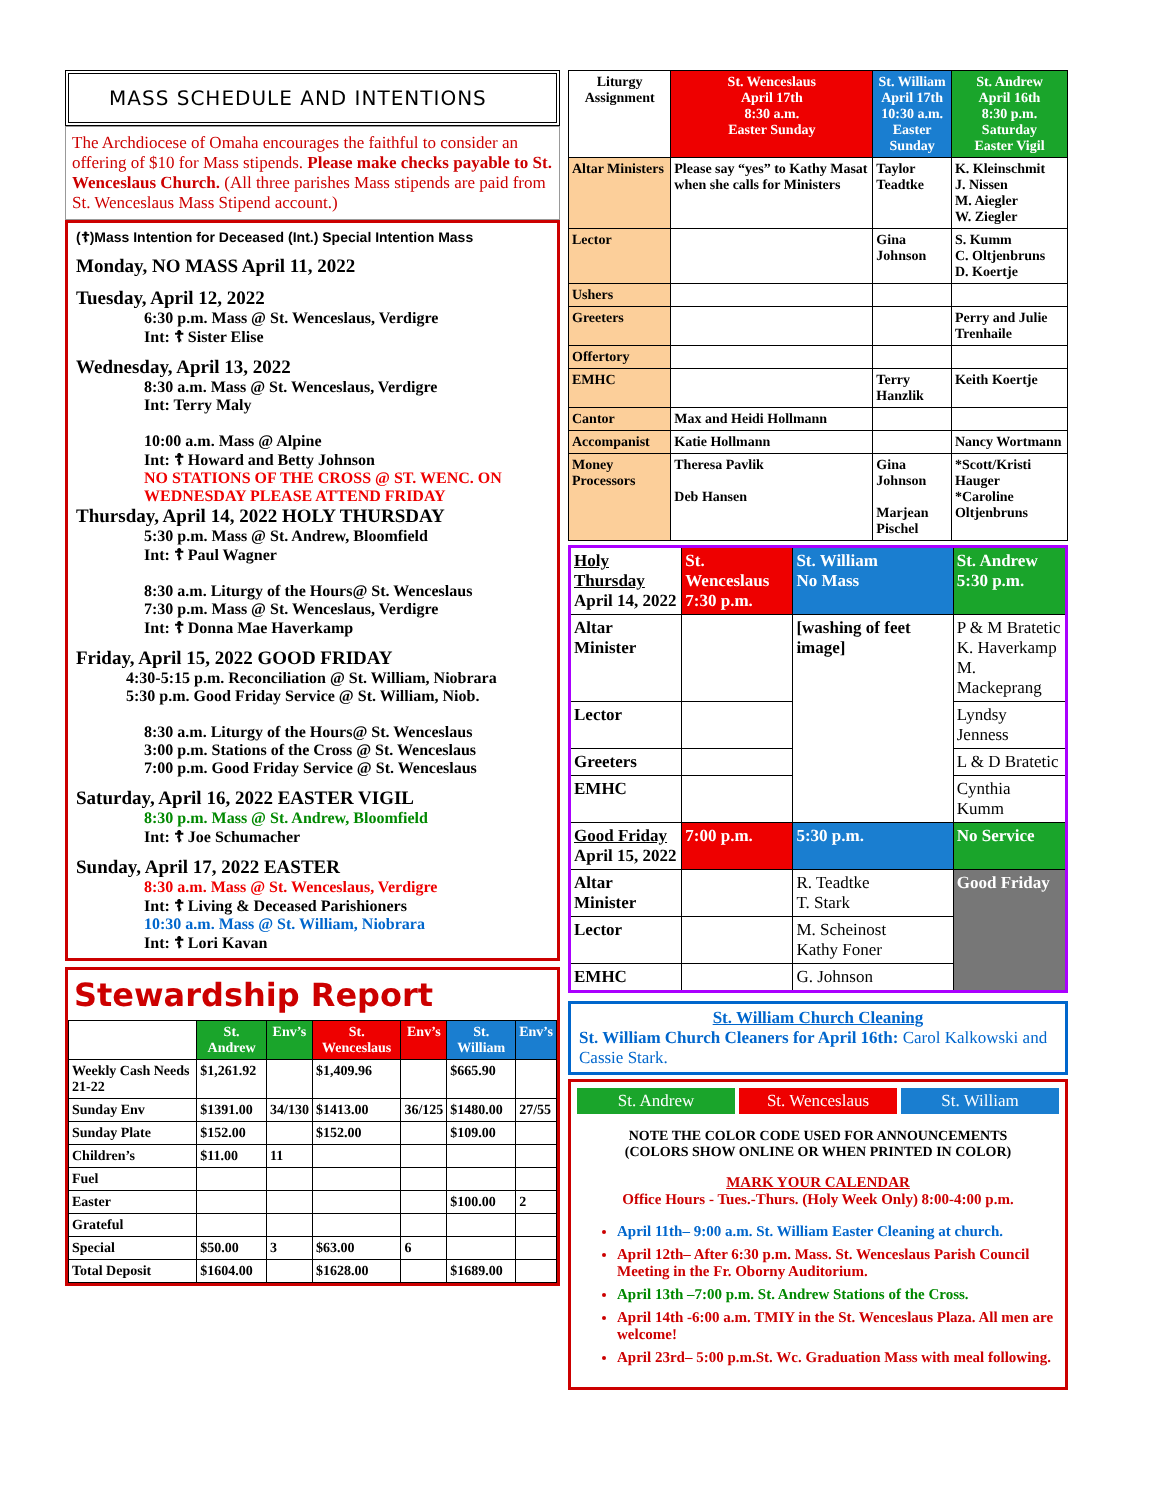MASS SCHEDULE AND INTENTIONS
The Archdiocese of Omaha encourages the faithful to consider an offering of $10 for Mass stipends. Please make checks payable to St. Wenceslaus Church. (All three parishes Mass stipends are paid from St. Wenceslaus Mass Stipend account.)
(☦)Mass Intention for Deceased (Int.) Special Intention Mass
Monday, NO MASS April 11, 2022
Tuesday, April 12, 2022
6:30 p.m. Mass @ St. Wenceslaus, Verdigre
Int: ☦ Sister Elise
Wednesday, April 13, 2022
8:30 a.m. Mass @ St. Wenceslaus, Verdigre
Int: Terry Maly
10:00 a.m. Mass @ Alpine
Int: ☦ Howard and Betty Johnson
NO STATIONS OF THE CROSS @ ST. WENC. ON WEDNESDAY PLEASE ATTEND FRIDAY
Thursday, April 14, 2022 HOLY THURSDAY
5:30 p.m. Mass @ St. Andrew, Bloomfield
Int: ☦ Paul Wagner
8:30 a.m. Liturgy of the Hours@ St. Wenceslaus
7:30 p.m. Mass @ St. Wenceslaus, Verdigre
Int: ☦ Donna Mae Haverkamp
Friday, April 15, 2022 GOOD FRIDAY
4:30-5:15 p.m. Reconciliation @ St. William, Niobrara
5:30 p.m. Good Friday Service @ St. William, Niob.
8:30 a.m. Liturgy of the Hours@ St. Wenceslaus
3:00 p.m. Stations of the Cross @ St. Wenceslaus
7:00 p.m. Good Friday Service @ St. Wenceslaus
Saturday, April 16, 2022 EASTER VIGIL
8:30 p.m. Mass @ St. Andrew, Bloomfield
Int: ☦ Joe Schumacher
Sunday, April 17, 2022 EASTER
8:30 a.m. Mass @ St. Wenceslaus, Verdigre
Int: ☦ Living & Deceased Parishioners
10:30 a.m. Mass @ St. William, Niobrara
Int: ☦ Lori Kavan
Stewardship Report
| | St. Andrew | Env’s | St. Wenceslaus | Env’s | St. William | Env’s |
| --- | --- | --- | --- | --- | --- | --- |
| Weekly Cash Needs 21-22 | $1,261.92 | | $1,409.96 | | $665.90 | |
| Sunday Env | $1391.00 | 34/130 | $1413.00 | 36/125 | $1480.00 | 27/55 |
| Sunday Plate | $152.00 | | $152.00 | | $109.00 | |
| Children’s | $11.00 | 11 | | | | |
| Fuel | | | | | | |
| Easter | | | | | $100.00 | 2 |
| Grateful | | | | | | |
| Special | $50.00 | 3 | $63.00 | 6 | | |
| Total Deposit | $1604.00 | | $1628.00 | | $1689.00 | |
| Liturgy Assignment | St. Wenceslaus April 17th 8:30 a.m. Easter Sunday | St. William April 17th 10:30 a.m. Easter Sunday | St. Andrew April 16th 8:30 p.m. Saturday Easter Vigil |
| --- | --- | --- | --- |
| Altar Ministers | Please say “yes” to Kathy Masat when she calls for Ministers | Taylor Teadtke | K. Kleinschmit J. Nissen M. Aiegler W. Ziegler |
| Lector | | Gina Johnson | S. Kumm C. Oltjenbruns D. Koertje |
| Ushers | | | |
| Greeters | | | Perry and Julie Trenhaile |
| Offertory | | | |
| EMHC | | Terry Hanzlik | Keith Koertje |
| Cantor | Max and Heidi Hollmann | | |
| Accompanist | Katie Hollmann | | Nancy Wortmann |
| Money Processors | Theresa Pavlik Deb Hansen | Gina Johnson Marjean Pischel | *Scott/Kristi Hauger *Caroline Oltjenbruns |
| Holy Thursday April 14, 2022 | St. Wenceslaus 7:30 p.m. | St. William No Mass | St. Andrew 5:30 p.m. |
| Altar Minister | | [washing of feet image] | P & M Bratetic K. Haverkamp M. Mackeprang |
| Lector | | | Lyndsy Jenness |
| Greeters | | | L & D Bratetic |
| EMHC | | | Cynthia Kumm |
| Good Friday April 15, 2022 | 7:00 p.m. | 5:30 p.m. | No Service |
| Altar Minister | | R. Teadtke T. Stark | Good Friday |
| Lector | | M. Scheinost Kathy Foner | |
| EMHC | | G. Johnson | |
St. William Church Cleaning
St. William Church Cleaners for April 16th: Carol Kalkowski and Cassie Stark.
St. Andrew St. Wenceslaus St. William
NOTE THE COLOR CODE USED FOR ANNOUNCEMENTS
(COLORS SHOW ONLINE OR WHEN PRINTED IN COLOR)
MARK YOUR CALENDAR
Office Hours - Tues.-Thurs. (Holy Week Only) 8:00-4:00 p.m.
April 11th– 9:00 a.m. St. William Easter Cleaning at church.
April 12th– After 6:30 p.m. Mass. St. Wenceslaus Parish Council Meeting in the Fr. Oborny Auditorium.
April 13th –7:00 p.m. St. Andrew Stations of the Cross.
April 14th -6:00 a.m. TMIY in the St. Wenceslaus Plaza. All men are welcome!
April 23rd– 5:00 p.m.St. Wc. Graduation Mass with meal following.